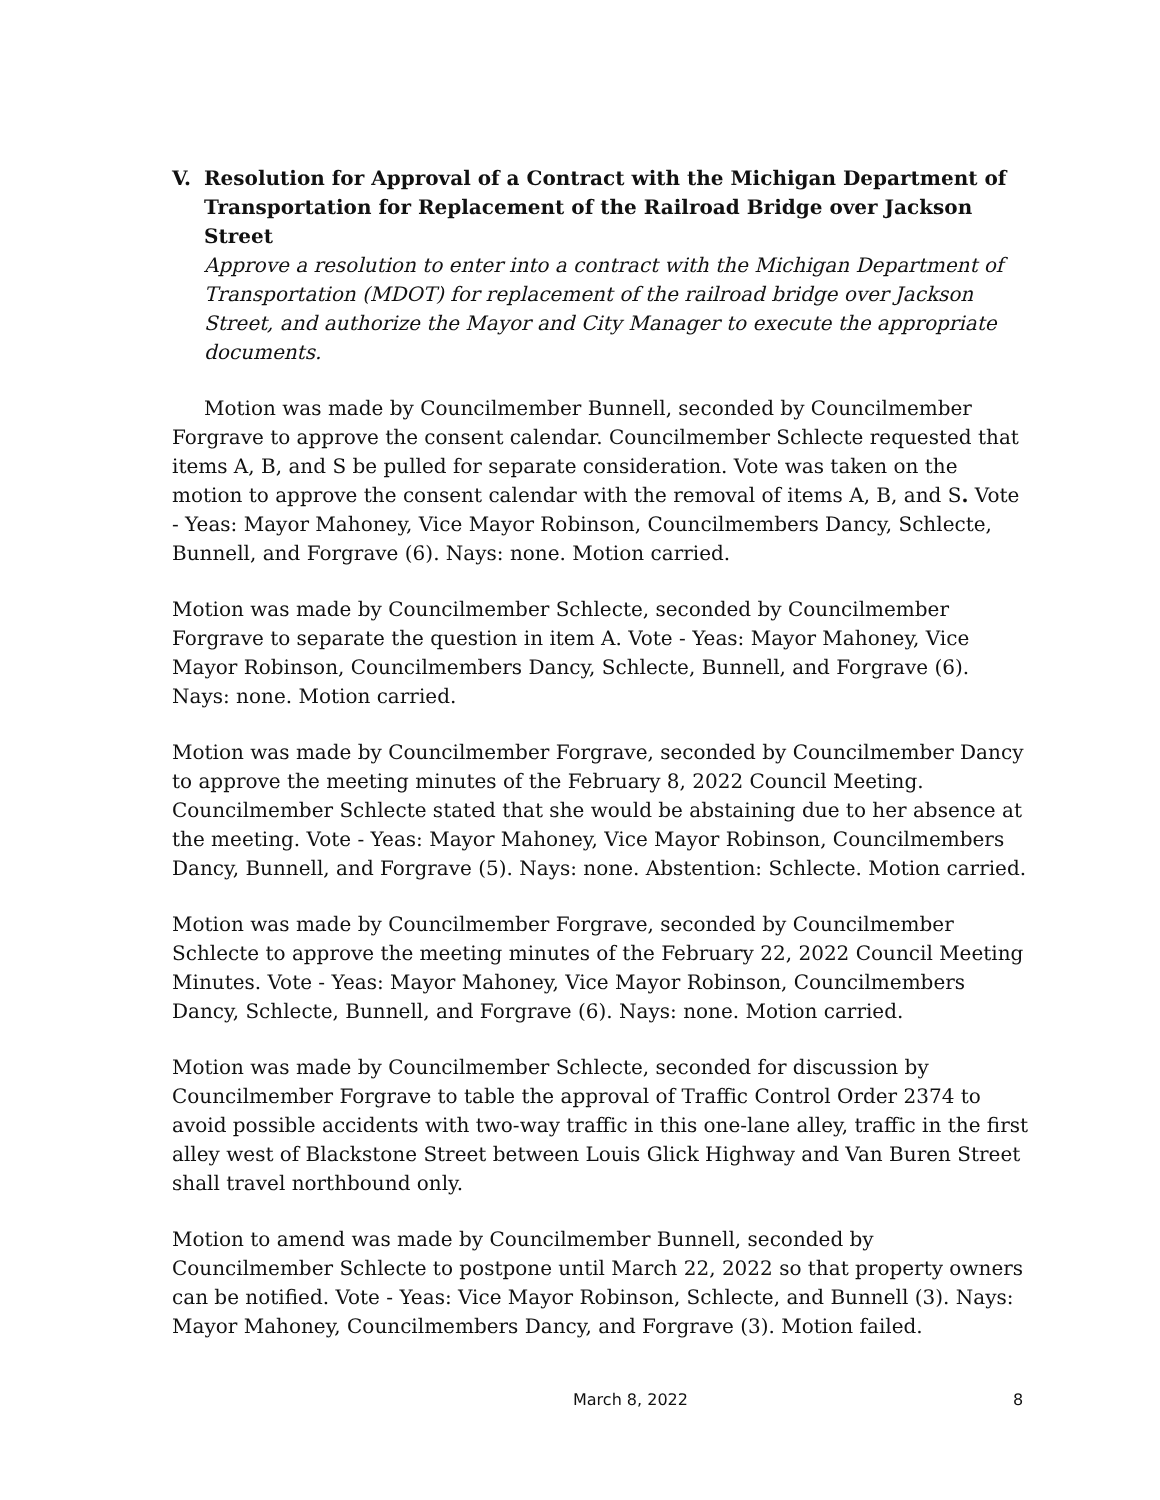V. Resolution for Approval of a Contract with the Michigan Department of Transportation for Replacement of the Railroad Bridge over Jackson Street
Approve a resolution to enter into a contract with the Michigan Department of Transportation (MDOT) for replacement of the railroad bridge over Jackson Street, and authorize the Mayor and City Manager to execute the appropriate documents.
Motion was made by Councilmember Bunnell, seconded by Councilmember Forgrave to approve the consent calendar. Councilmember Schlecte requested that items A, B, and S be pulled for separate consideration. Vote was taken on the motion to approve the consent calendar with the removal of items A, B, and S. Vote - Yeas: Mayor Mahoney, Vice Mayor Robinson, Councilmembers Dancy, Schlecte, Bunnell, and Forgrave (6). Nays: none. Motion carried.
Motion was made by Councilmember Schlecte, seconded by Councilmember Forgrave to separate the question in item A. Vote - Yeas: Mayor Mahoney, Vice Mayor Robinson, Councilmembers Dancy, Schlecte, Bunnell, and Forgrave (6). Nays: none. Motion carried.
Motion was made by Councilmember Forgrave, seconded by Councilmember Dancy to approve the meeting minutes of the February 8, 2022 Council Meeting. Councilmember Schlecte stated that she would be abstaining due to her absence at the meeting. Vote - Yeas: Mayor Mahoney, Vice Mayor Robinson, Councilmembers Dancy, Bunnell, and Forgrave (5). Nays: none. Abstention: Schlecte. Motion carried.
Motion was made by Councilmember Forgrave, seconded by Councilmember Schlecte to approve the meeting minutes of the February 22, 2022 Council Meeting Minutes. Vote - Yeas: Mayor Mahoney, Vice Mayor Robinson, Councilmembers Dancy, Schlecte, Bunnell, and Forgrave (6). Nays: none. Motion carried.
Motion was made by Councilmember Schlecte, seconded for discussion by Councilmember Forgrave to table the approval of Traffic Control Order 2374 to avoid possible accidents with two-way traffic in this one-lane alley, traffic in the first alley west of Blackstone Street between Louis Glick Highway and Van Buren Street shall travel northbound only.
Motion to amend was made by Councilmember Bunnell, seconded by Councilmember Schlecte to postpone until March 22, 2022 so that property owners can be notified. Vote - Yeas: Vice Mayor Robinson, Schlecte, and Bunnell (3). Nays: Mayor Mahoney, Councilmembers Dancy, and Forgrave (3). Motion failed.
March 8, 2022 8